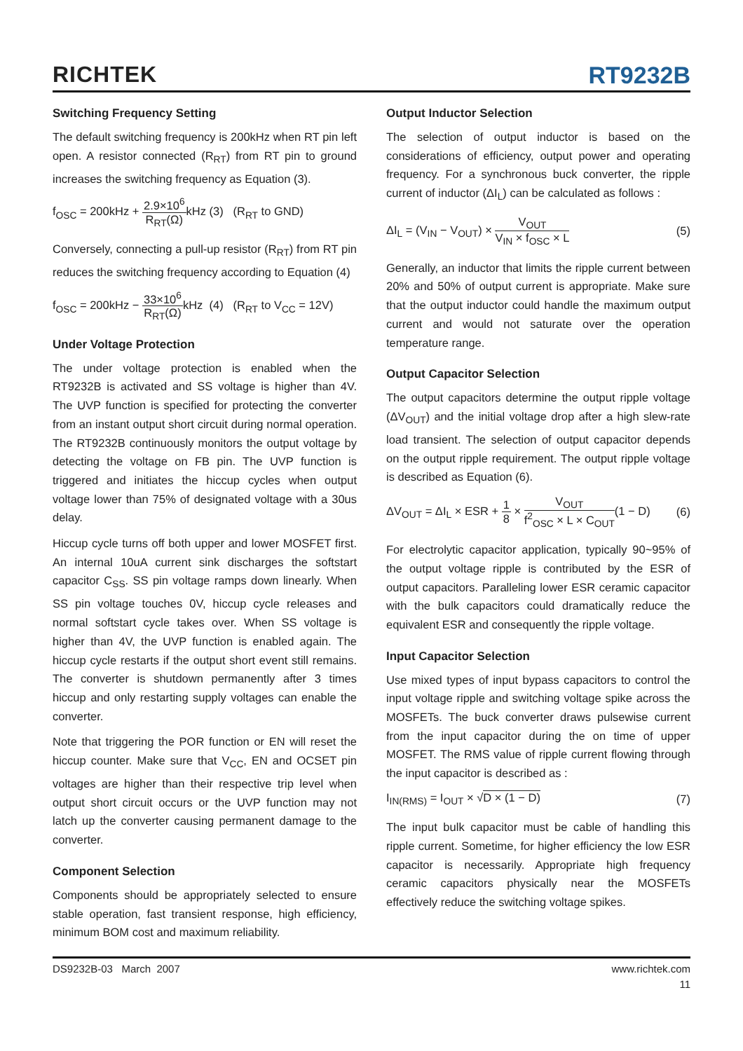RICHTEK
RT9232B
Switching Frequency Setting
The default switching frequency is 200kHz when RT pin left open. A resistor connected (R<sub>RT</sub>) from RT pin to ground increases the switching frequency as Equation (3).
f<sub>OSC</sub> = 200kHz + 2.9×10<sup>6</sup> R<sub>RT</sub>(Ω) kHz (3) (R<sub>RT</sub> to GND)
Conversely, connecting a pull-up resistor (R<sub>RT</sub>) from RT pin reduces the switching frequency according to Equation (4)
f<sub>OSC</sub> = 200kHz − 33×10<sup>6</sup> R<sub>RT</sub>(Ω) kHz (4) (R<sub>RT</sub> to V<sub>CC</sub> = 12V)
Under Voltage Protection
The under voltage protection is enabled when the RT9232B is activated and SS voltage is higher than 4V. The UVP function is specified for protecting the converter from an instant output short circuit during normal operation. The RT9232B continuously monitors the output voltage by detecting the voltage on FB pin. The UVP function is triggered and initiates the hiccup cycles when output voltage lower than 75% of designated voltage with a 30us delay.
Hiccup cycle turns off both upper and lower MOSFET first. An internal 10uA current sink discharges the softstart capacitor C<sub>SS</sub>. SS pin voltage ramps down linearly. When SS pin voltage touches 0V, hiccup cycle releases and normal softstart cycle takes over. When SS voltage is higher than 4V, the UVP function is enabled again. The hiccup cycle restarts if the output short event still remains. The converter is shutdown permanently after 3 times hiccup and only restarting supply voltages can enable the converter.
Note that triggering the POR function or EN will reset the hiccup counter. Make sure that V<sub>CC</sub>, EN and OCSET pin voltages are higher than their respective trip level when output short circuit occurs or the UVP function may not latch up the converter causing permanent damage to the converter.
Component Selection
Components should be appropriately selected to ensure stable operation, fast transient response, high efficiency, minimum BOM cost and maximum reliability.
Output Inductor Selection
The selection of output inductor is based on the considerations of efficiency, output power and operating frequency. For a synchronous buck converter, the ripple current of inductor (ΔI<sub>L</sub>) can be calculated as follows :
ΔI<sub>L</sub> = (V<sub>IN</sub> − V<sub>OUT</sub>) × V<sub>OUT</sub> V<sub>IN</sub> × f<sub>OSC</sub> × L
(5)
Generally, an inductor that limits the ripple current between 20% and 50% of output current is appropriate. Make sure that the output inductor could handle the maximum output current and would not saturate over the operation temperature range.
Output Capacitor Selection
The output capacitors determine the output ripple voltage (ΔV<sub>OUT</sub>) and the initial voltage drop after a high slew-rate load transient. The selection of output capacitor depends on the output ripple requirement. The output ripple voltage is described as Equation (6).
ΔV<sub>OUT</sub> = ΔI<sub>L</sub> × ESR + 1 8 × V<sub>OUT</sub> f<sup>2</sup><sub>OSC</sub> × L × C<sub>OUT</sub>(1 − D)
(6)
For electrolytic capacitor application, typically 90~95% of the output voltage ripple is contributed by the ESR of output capacitors. Paralleling lower ESR ceramic capacitor with the bulk capacitors could dramatically reduce the equivalent ESR and consequently the ripple voltage.
Input Capacitor Selection
Use mixed types of input bypass capacitors to control the input voltage ripple and switching voltage spike across the MOSFETs. The buck converter draws pulsewise current from the input capacitor during the on time of upper MOSFET. The RMS value of ripple current flowing through the input capacitor is described as :
I<sub>IN(RMS)</sub> = I<sub>OUT</sub> × √D × (1 − D) (7)
The input bulk capacitor must be cable of handling this ripple current. Sometime, for higher efficiency the low ESR capacitor is necessarily. Appropriate high frequency ceramic capacitors physically near the MOSFETs effectively reduce the switching voltage spikes.
DS9232B-03 March 2007 www.richtek.com
11